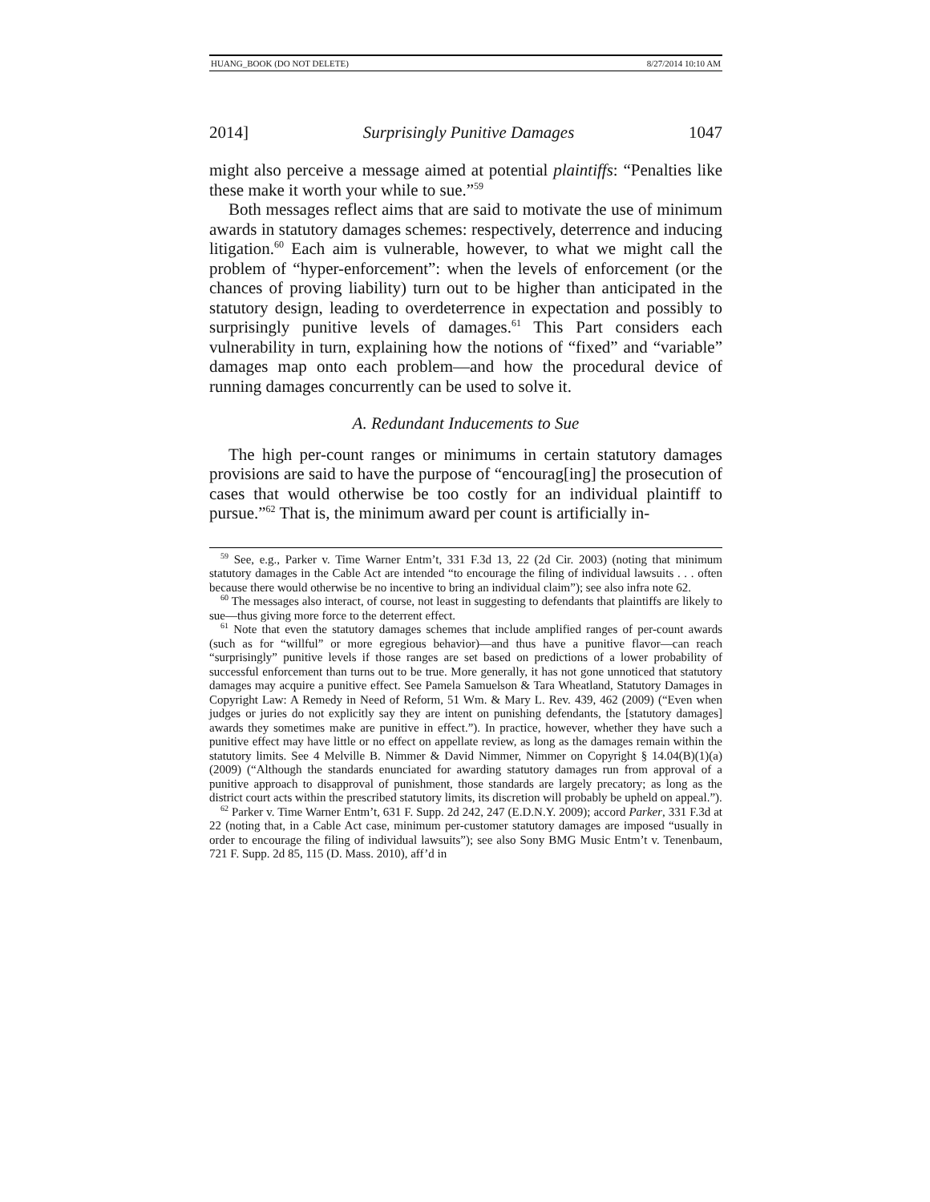HUANG_BOOK (DO NOT DELETE) 8/27/2014 10:10 AM
2014] Surprisingly Punitive Damages 1047
might also perceive a message aimed at potential plaintiffs: “Penalties like these make it worth your while to sue.”<sup>59</sup>
Both messages reflect aims that are said to motivate the use of minimum awards in statutory damages schemes: respectively, deterrence and inducing litigation.<sup>60</sup> Each aim is vulnerable, however, to what we might call the problem of “hyper-enforcement”: when the levels of enforcement (or the chances of proving liability) turn out to be higher than anticipated in the statutory design, leading to overdeterrence in expectation and possibly to surprisingly punitive levels of damages.<sup>61</sup> This Part considers each vulnerability in turn, explaining how the notions of “fixed” and “variable” damages map onto each problem—and how the procedural device of running damages concurrently can be used to solve it.
A. Redundant Inducements to Sue
The high per-count ranges or minimums in certain statutory damages provisions are said to have the purpose of “encourag[ing] the prosecution of cases that would otherwise be too costly for an individual plaintiff to pursue.”<sup>62</sup> That is, the minimum award per count is artificially in-
<sup>59</sup> See, e.g., Parker v. Time Warner Entm’t, 331 F.3d 13, 22 (2d Cir. 2003) (noting that minimum statutory damages in the Cable Act are intended “to encourage the filing of individual lawsuits . . . often because there would otherwise be no incentive to bring an individual claim”); see also infra note 62.
<sup>60</sup> The messages also interact, of course, not least in suggesting to defendants that plaintiffs are likely to sue—thus giving more force to the deterrent effect.
<sup>61</sup> Note that even the statutory damages schemes that include amplified ranges of per-count awards (such as for “willful” or more egregious behavior)—and thus have a punitive flavor—can reach “surprisingly” punitive levels if those ranges are set based on predictions of a lower probability of successful enforcement than turns out to be true. More generally, it has not gone unnoticed that statutory damages may acquire a punitive effect. See Pamela Samuelson & Tara Wheatland, Statutory Damages in Copyright Law: A Remedy in Need of Reform, 51 Wm. & Mary L. Rev. 439, 462 (2009) (“Even when judges or juries do not explicitly say they are intent on punishing defendants, the [statutory damages] awards they sometimes make are punitive in effect.”). In practice, however, whether they have such a punitive effect may have little or no effect on appellate review, as long as the damages remain within the statutory limits. See 4 Melville B. Nimmer & David Nimmer, Nimmer on Copyright § 14.04(B)(1)(a) (2009) (“Although the standards enunciated for awarding statutory damages run from approval of a punitive approach to disapproval of punishment, those standards are largely precatory; as long as the district court acts within the prescribed statutory limits, its discretion will probably be upheld on appeal.”).
<sup>62</sup> Parker v. Time Warner Entm’t, 631 F. Supp. 2d 242, 247 (E.D.N.Y. 2009); accord Parker, 331 F.3d at 22 (noting that, in a Cable Act case, minimum per-customer statutory damages are imposed “usually in order to encourage the filing of individual lawsuits”); see also Sony BMG Music Entm’t v. Tenenbaum, 721 F. Supp. 2d 85, 115 (D. Mass. 2010), aff’d in